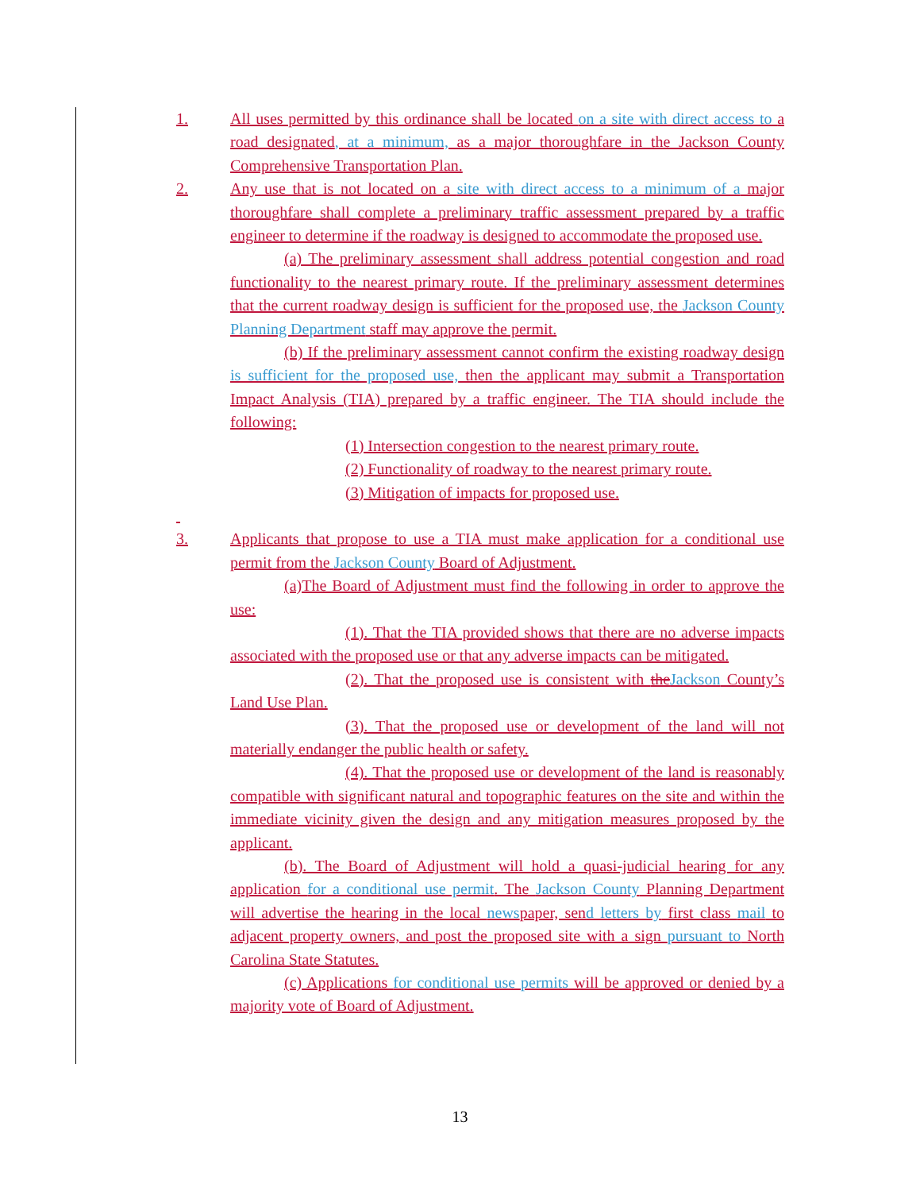1. All uses permitted by this ordinance shall be located on a site with direct access to a road designated, at a minimum, as a major thoroughfare in the Jackson County Comprehensive Transportation Plan.
2. Any use that is not located on a site with direct access to a minimum of a major thoroughfare shall complete a preliminary traffic assessment prepared by a traffic engineer to determine if the roadway is designed to accommodate the proposed use.
(a) The preliminary assessment shall address potential congestion and road functionality to the nearest primary route. If the preliminary assessment determines that the current roadway design is sufficient for the proposed use, the Jackson County Planning Department staff may approve the permit.
(b) If the preliminary assessment cannot confirm the existing roadway design is sufficient for the proposed use, then the applicant may submit a Transportation Impact Analysis (TIA) prepared by a traffic engineer. The TIA should include the following:
(1) Intersection congestion to the nearest primary route.
(2) Functionality of roadway to the nearest primary route.
(3) Mitigation of impacts for proposed use.
3. Applicants that propose to use a TIA must make application for a conditional use permit from the Jackson County Board of Adjustment.
(a)The Board of Adjustment must find the following in order to approve the use:
(1). That the TIA provided shows that there are no adverse impacts associated with the proposed use or that any adverse impacts can be mitigated.
(2). That the proposed use is consistent with theJackson County’s Land Use Plan.
(3). That the proposed use or development of the land will not materially endanger the public health or safety.
(4). That the proposed use or development of the land is reasonably compatible with significant natural and topographic features on the site and within the immediate vicinity given the design and any mitigation measures proposed by the applicant.
(b). The Board of Adjustment will hold a quasi-judicial hearing for any application for a conditional use permit. The Jackson County Planning Department will advertise the hearing in the local newspaper, send letters by first class mail to adjacent property owners, and post the proposed site with a sign pursuant to North Carolina State Statutes.
(c) Applications for conditional use permits will be approved or denied by a majority vote of Board of Adjustment.
13